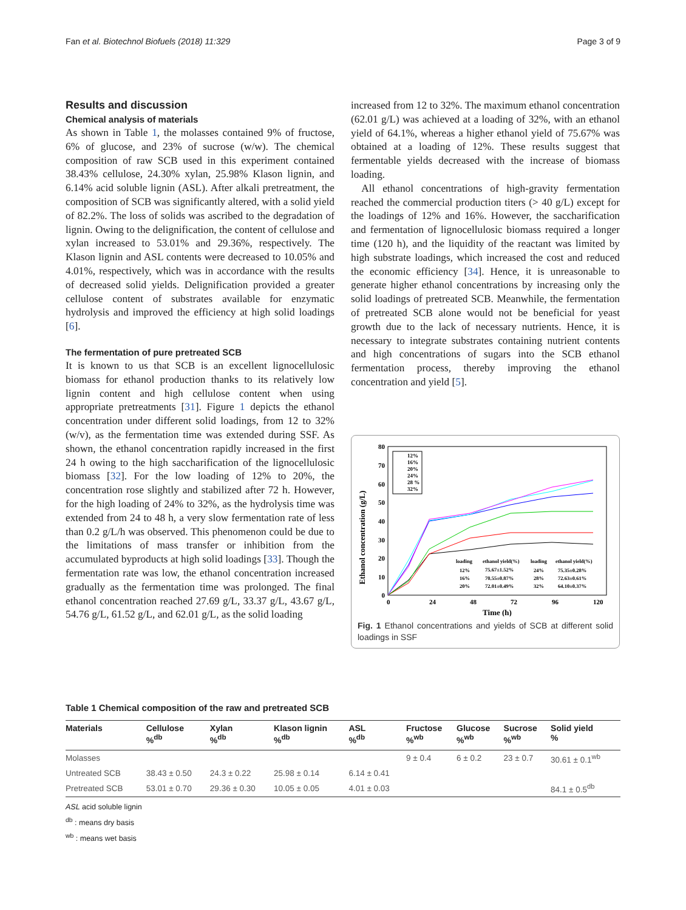Fan et al. Biotechnol Biofuels (2018) 11:329 Page 3 of 9
Results and discussion
Chemical analysis of materials
As shown in Table 1, the molasses contained 9% of fructose, 6% of glucose, and 23% of sucrose (w/w). The chemical composition of raw SCB used in this experiment contained 38.43% cellulose, 24.30% xylan, 25.98% Klason lignin, and 6.14% acid soluble lignin (ASL). After alkali pretreatment, the composition of SCB was significantly altered, with a solid yield of 82.2%. The loss of solids was ascribed to the degradation of lignin. Owing to the delignification, the content of cellulose and xylan increased to 53.01% and 29.36%, respectively. The Klason lignin and ASL contents were decreased to 10.05% and 4.01%, respectively, which was in accordance with the results of decreased solid yields. Delignification provided a greater cellulose content of substrates available for enzymatic hydrolysis and improved the efficiency at high solid loadings [6].
The fermentation of pure pretreated SCB
It is known to us that SCB is an excellent lignocellulosic biomass for ethanol production thanks to its relatively low lignin content and high cellulose content when using appropriate pretreatments [31]. Figure 1 depicts the ethanol concentration under different solid loadings, from 12 to 32% (w/v), as the fermentation time was extended during SSF. As shown, the ethanol concentration rapidly increased in the first 24 h owing to the high saccharification of the lignocellulosic biomass [32]. For the low loading of 12% to 20%, the concentration rose slightly and stabilized after 72 h. However, for the high loading of 24% to 32%, as the hydrolysis time was extended from 24 to 48 h, a very slow fermentation rate of less than 0.2 g/L/h was observed. This phenomenon could be due to the limitations of mass transfer or inhibition from the accumulated byproducts at high solid loadings [33]. Though the fermentation rate was low, the ethanol concentration increased gradually as the fermentation time was prolonged. The final ethanol concentration reached 27.69 g/L, 33.37 g/L, 43.67 g/L, 54.76 g/L, 61.52 g/L, and 62.01 g/L, as the solid loading
increased from 12 to 32%. The maximum ethanol concentration (62.01 g/L) was achieved at a loading of 32%, with an ethanol yield of 64.1%, whereas a higher ethanol yield of 75.67% was obtained at a loading of 12%. These results suggest that fermentable yields decreased with the increase of biomass loading.
All ethanol concentrations of high-gravity fermentation reached the commercial production titers (> 40 g/L) except for the loadings of 12% and 16%. However, the saccharification and fermentation of lignocellulosic biomass required a longer time (120 h), and the liquidity of the reactant was limited by high substrate loadings, which increased the cost and reduced the economic efficiency [34]. Hence, it is unreasonable to generate higher ethanol concentrations by increasing only the solid loadings of pretreated SCB. Meanwhile, the fermentation of pretreated SCB alone would not be beneficial for yeast growth due to the lack of necessary nutrients. Hence, it is necessary to integrate substrates containing nutrient contents and high concentrations of sugars into the SCB ethanol fermentation process, thereby improving the ethanol concentration and yield [5].
Ethanol concentration (g/L)
80
70
60
50
40
30
20
10
0
0
24
48
72
96
120
Time (h)
12%
16%
20%
24%
28 %
32%
loading
ethanol yield(%)
loading
ethanol yield(%)
12%
75.67±1.52%
24%
75.35±0.28%
16%
70.55±0.87%
28%
72.63±0.61%
20%
72.01±0.49%
32%
64.10±0.37%
Fig. 1 Ethanol concentrations and yields of SCB at different solid loadings in SSF
Table 1 Chemical composition of the raw and pretreated SCB
| Materials | Cellulose %<sup>db</sup> | Xylan %<sup>db</sup> | Klason lignin %<sup>db</sup> | ASL %<sup>db</sup> | Fructose %<sup>wb</sup> | Glucose %<sup>wb</sup> | Sucrose %<sup>wb</sup> | Solid yield % |
| --- | --- | --- | --- | --- | --- | --- | --- | --- |
| Molasses | | | | | 9 ± 0.4 | 6 ± 0.2 | 23 ± 0.7 | 30.61 ± 0.1<sup>wb</sup> |
| Untreated SCB | 38.43 ± 0.50 | 24.3 ± 0.22 | 25.98 ± 0.14 | 6.14 ± 0.41 | | | | |
| Pretreated SCB | 53.01 ± 0.70 | 29.36 ± 0.30 | 10.05 ± 0.05 | 4.01 ± 0.03 | | | | 84.1 ± 0.5<sup>db</sup> |
ASL acid soluble lignin
<sup>db</sup> : means dry basis
<sup>wb</sup> : means wet basis